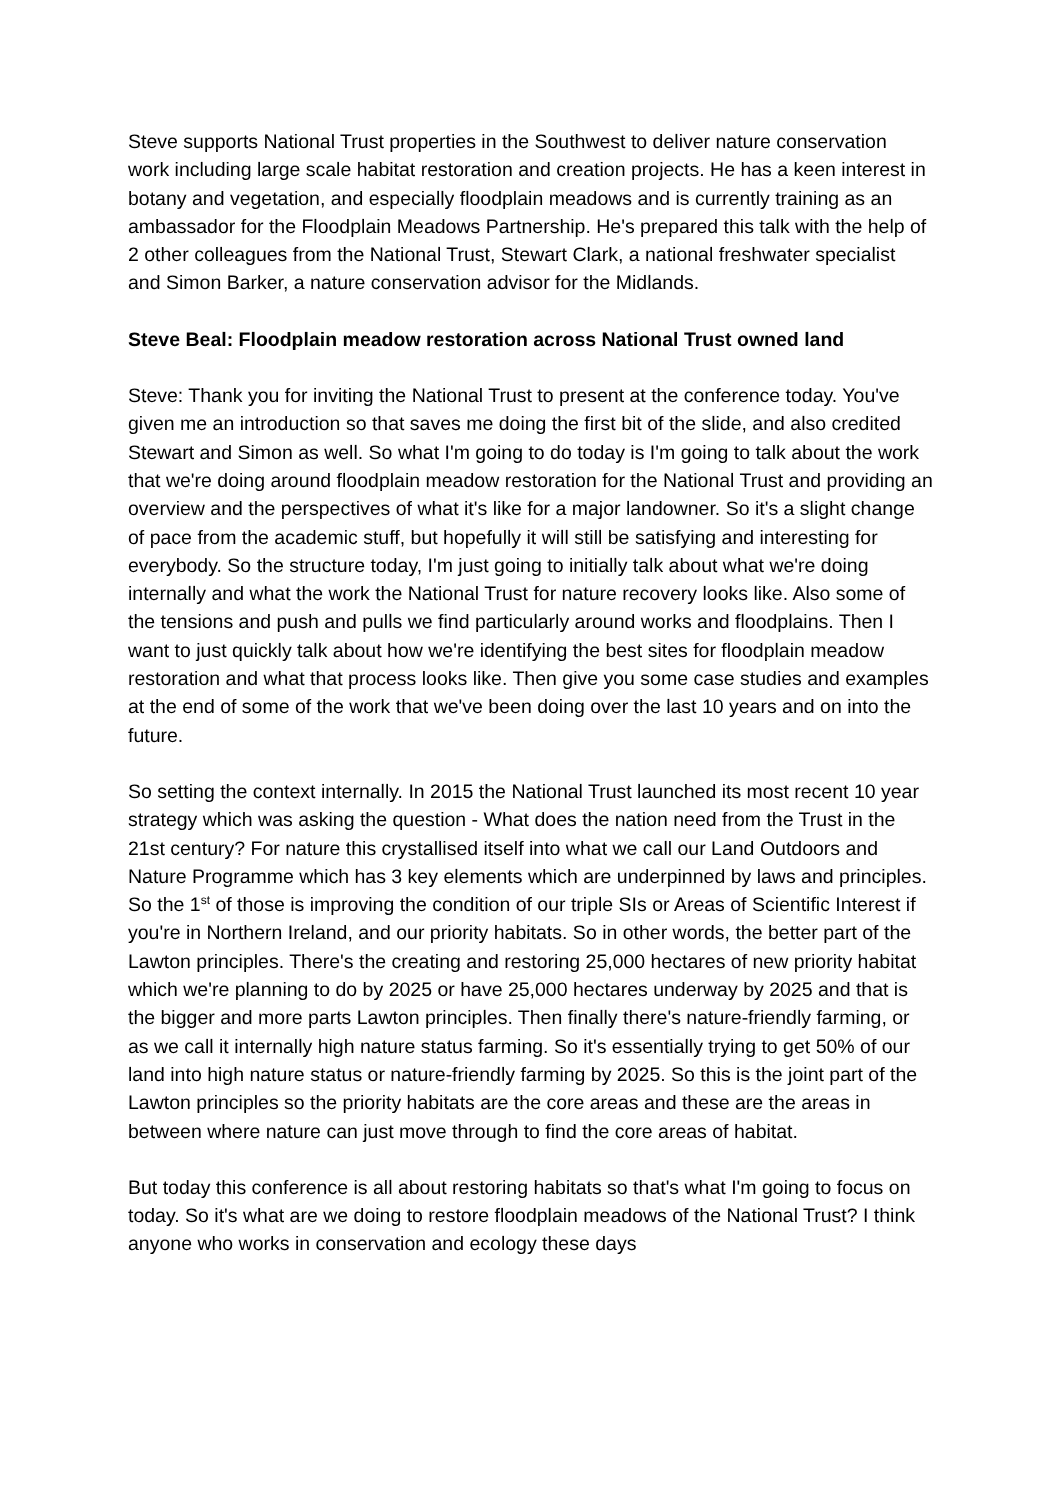Steve supports National Trust properties in the Southwest to deliver nature conservation work including large scale habitat restoration and creation projects. He has a keen interest in botany and vegetation, and especially floodplain meadows and is currently training as an ambassador for the Floodplain Meadows Partnership. He's prepared this talk with the help of 2 other colleagues from the National Trust, Stewart Clark, a national freshwater specialist and Simon Barker, a nature conservation advisor for the Midlands.
Steve Beal: Floodplain meadow restoration across National Trust owned land
Steve: Thank you for inviting the National Trust to present at the conference today. You've given me an introduction so that saves me doing the first bit of the slide, and also credited Stewart and Simon as well. So what I'm going to do today is I'm going to talk about the work that we're doing around floodplain meadow restoration for the National Trust and providing an overview and the perspectives of what it's like for a major landowner. So it's a slight change of pace from the academic stuff, but hopefully it will still be satisfying and interesting for everybody. So the structure today, I'm just going to initially talk about what we're doing internally and what the work the National Trust for nature recovery looks like. Also some of the tensions and push and pulls we find particularly around works and floodplains. Then I want to just quickly talk about how we're identifying the best sites for floodplain meadow restoration and what that process looks like. Then give you some case studies and examples at the end of some of the work that we've been doing over the last 10 years and on into the future.
So setting the context internally. In 2015 the National Trust launched its most recent 10 year strategy which was asking the question - What does the nation need from the Trust in the 21st century? For nature this crystallised itself into what we call our Land Outdoors and Nature Programme which has 3 key elements which are underpinned by laws and principles. So the 1<sup>st</sup> of those is improving the condition of our triple SIs or Areas of Scientific Interest if you're in Northern Ireland, and our priority habitats. So in other words, the better part of the Lawton principles. There's the creating and restoring 25,000 hectares of new priority habitat which we're planning to do by 2025 or have 25,000 hectares underway by 2025 and that is the bigger and more parts Lawton principles. Then finally there's nature-friendly farming, or as we call it internally high nature status farming. So it's essentially trying to get 50% of our land into high nature status or nature-friendly farming by 2025. So this is the joint part of the Lawton principles so the priority habitats are the core areas and these are the areas in between where nature can just move through to find the core areas of habitat.
But today this conference is all about restoring habitats so that's what I'm going to focus on today. So it's what are we doing to restore floodplain meadows of the National Trust? I think anyone who works in conservation and ecology these days